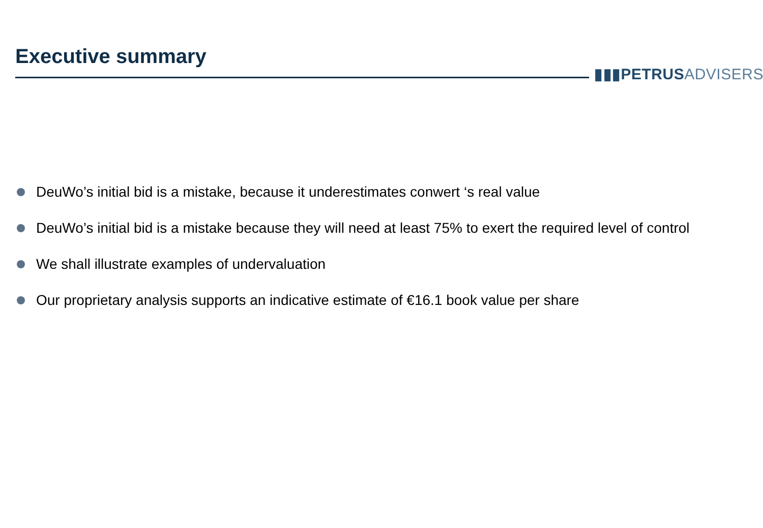Executive summary
▮▮▮PETRUS ADVISERS
DeuWo’s initial bid is a mistake, because it underestimates conwert ‘s real value
DeuWo’s initial bid is a mistake because they will need at least 75% to exert the required level of control
We shall illustrate examples of undervaluation
Our proprietary analysis supports an indicative estimate of €16.1 book value per share